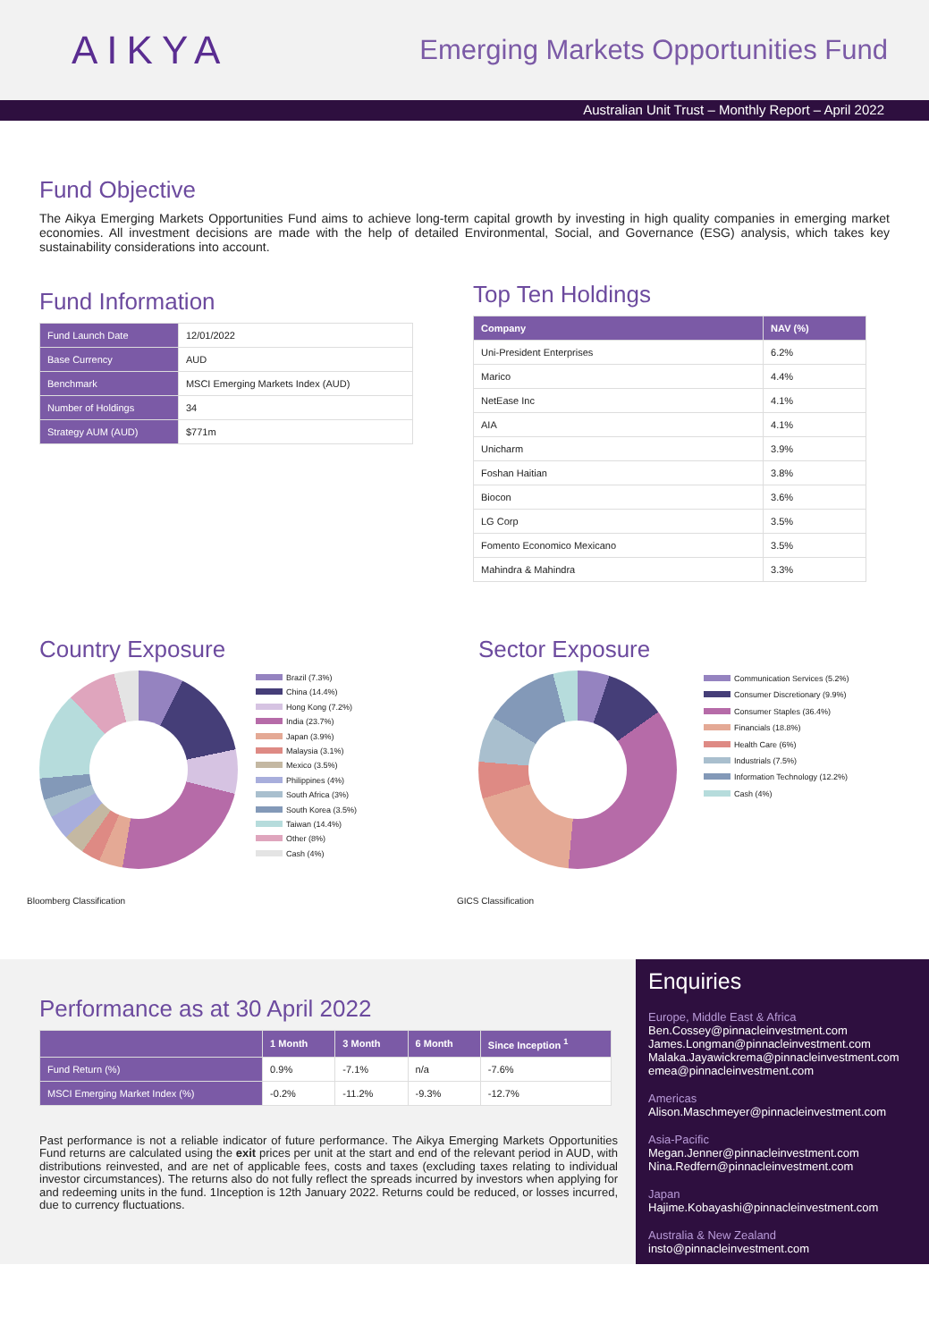AIKYA
Emerging Markets Opportunities Fund
Australian Unit Trust – Monthly Report – April 2022
Fund Objective
The Aikya Emerging Markets Opportunities Fund aims to achieve long-term capital growth by investing in high quality companies in emerging market economies. All investment decisions are made with the help of detailed Environmental, Social, and Governance (ESG) analysis, which takes key sustainability considerations into account.
Fund Information
| Fund Launch Date | 12/01/2022 |
| Base Currency | AUD |
| Benchmark | MSCI Emerging Markets Index (AUD) |
| Number of Holdings | 34 |
| Strategy AUM (AUD) | $771m |
Top Ten Holdings
| Company | NAV (%) |
| --- | --- |
| Uni-President Enterprises | 6.2% |
| Marico | 4.4% |
| NetEase Inc | 4.1% |
| AIA | 4.1% |
| Unicharm | 3.9% |
| Foshan Haitian | 3.8% |
| Biocon | 3.6% |
| LG Corp | 3.5% |
| Fomento Economico Mexicano | 3.5% |
| Mahindra & Mahindra | 3.3% |
Country Exposure
Brazil (7.3%)
China (14.4%)
Hong Kong (7.2%)
India (23.7%)
Japan (3.9%)
Malaysia (3.1%)
Mexico (3.5%)
Philippines (4%)
South Africa (3%)
South Korea (3.5%)
Taiwan (14.4%)
Other (8%)
Cash (4%)
Bloomberg Classification
Sector Exposure
Communication Services (5.2%)
Consumer Discretionary (9.9%)
Consumer Staples (36.4%)
Financials (18.8%)
Health Care (6%)
Industrials (7.5%)
Information Technology (12.2%)
Cash (4%)
GICS Classification
Performance as at 30 April 2022
| | 1 Month | 3 Month | 6 Month | Since Inception <sup>1</sup> |
| --- | --- | --- | --- | --- |
| Fund Return (%) | 0.9% | -7.1% | n/a | -7.6% |
| MSCI Emerging Market Index (%) | -0.2% | -11.2% | -9.3% | -12.7% |
Past performance is not a reliable indicator of future performance. The Aikya Emerging Markets Opportunities Fund returns are calculated using the exit prices per unit at the start and end of the relevant period in AUD, with distributions reinvested, and are net of applicable fees, costs and taxes (excluding taxes relating to individual investor circumstances). The returns also do not fully reflect the spreads incurred by investors when applying for and redeeming units in the fund. 1Inception is 12th January 2022. Returns could be reduced, or losses incurred, due to currency fluctuations.
Enquiries
Europe, Middle East & Africa
Ben.Cossey@pinnacleinvestment.com
James.Longman@pinnacleinvestment.com
Malaka.Jayawickrema@pinnacleinvestment.com
emea@pinnacleinvestment.com
Americas
Alison.Maschmeyer@pinnacleinvestment.com
Asia-Pacific
Megan.Jenner@pinnacleinvestment.com
Nina.Redfern@pinnacleinvestment.com
Japan
Hajime.Kobayashi@pinnacleinvestment.com
Australia & New Zealand
insto@pinnacleinvestment.com